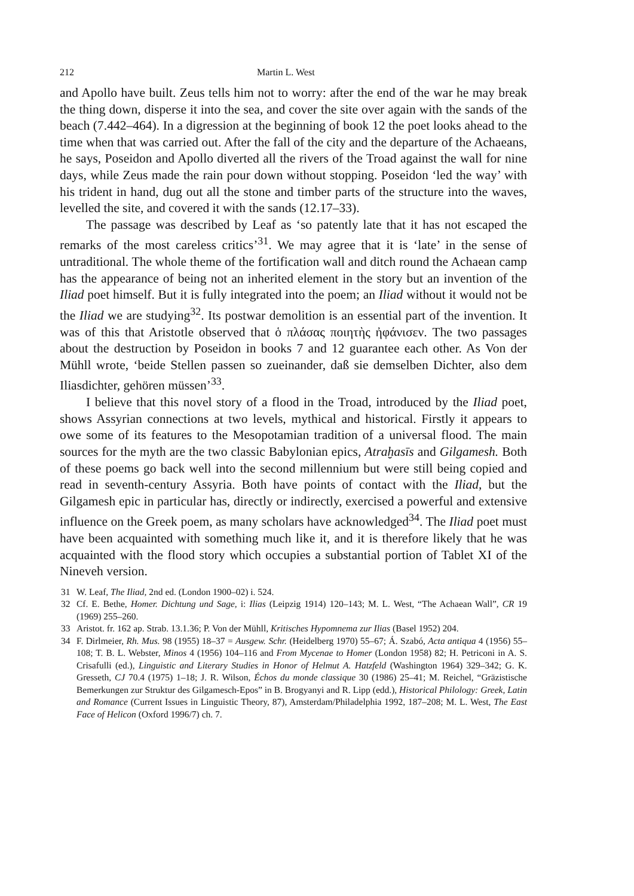212 Martin L. West
and Apollo have built. Zeus tells him not to worry: after the end of the war he may break the thing down, disperse it into the sea, and cover the site over again with the sands of the beach (7.442–464). In a digression at the beginning of book 12 the poet looks ahead to the time when that was carried out. After the fall of the city and the departure of the Achaeans, he says, Poseidon and Apollo diverted all the rivers of the Troad against the wall for nine days, while Zeus made the rain pour down without stopping. Poseidon ‘led the way’ with his trident in hand, dug out all the stone and timber parts of the structure into the waves, levelled the site, and covered it with the sands (12.17–33).
The passage was described by Leaf as ‘so patently late that it has not escaped the remarks of the most careless critics’<sup>31</sup>. We may agree that it is ‘late’ in the sense of untraditional. The whole theme of the fortification wall and ditch round the Achaean camp has the appearance of being not an inherited element in the story but an invention of the Iliad poet himself. But it is fully integrated into the poem; an Iliad without it would not be the Iliad we are studying<sup>32</sup>. Its postwar demolition is an essential part of the invention. It was of this that Aristotle observed that ὁ πλάσας ποιητὴς ἠφάνισεν. The two passages about the destruction by Poseidon in books 7 and 12 guarantee each other. As Von der Mühll wrote, ‘beide Stellen passen so zueinander, daß sie demselben Dichter, also dem Iliasdichter, gehören müssen’<sup>33</sup>.
I believe that this novel story of a flood in the Troad, introduced by the Iliad poet, shows Assyrian connections at two levels, mythical and historical. Firstly it appears to owe some of its features to the Mesopotamian tradition of a universal flood. The main sources for the myth are the two classic Babylonian epics, Atraḫasīs and Gilgamesh. Both of these poems go back well into the second millennium but were still being copied and read in seventh-century Assyria. Both have points of contact with the Iliad, but the Gilgamesh epic in particular has, directly or indirectly, exercised a powerful and extensive influence on the Greek poem, as many scholars have acknowledged<sup>34</sup>. The Iliad poet must have been acquainted with something much like it, and it is therefore likely that he was acquainted with the flood story which occupies a substantial portion of Tablet XI of the Nineveh version.
31 W. Leaf, The Iliad, 2nd ed. (London 1900–02) i. 524.
32 Cf. E. Bethe, Homer. Dichtung und Sage, i: Ilias (Leipzig 1914) 120–143; M. L. West, “The Achaean Wall”, CR 19 (1969) 255–260.
33 Aristot. fr. 162 ap. Strab. 13.1.36; P. Von der Mühll, Kritisches Hypomnema zur Ilias (Basel 1952) 204.
34 F. Dirlmeier, Rh. Mus. 98 (1955) 18–37 = Ausgew. Schr. (Heidelberg 1970) 55–67; Á. Szabó, Acta antiqua 4 (1956) 55–108; T. B. L. Webster, Minos 4 (1956) 104–116 and From Mycenae to Homer (London 1958) 82; H. Petriconi in A. S. Crisafulli (ed.), Linguistic and Literary Studies in Honor of Helmut A. Hatzfeld (Washington 1964) 329–342; G. K. Gresseth, CJ 70.4 (1975) 1–18; J. R. Wilson, Échos du monde classique 30 (1986) 25–41; M. Reichel, “Gräzistische Bemerkungen zur Struktur des Gilgamesch-Epos” in B. Brogyanyi and R. Lipp (edd.), Historical Philology: Greek, Latin and Romance (Current Issues in Linguistic Theory, 87), Amsterdam/Philadelphia 1992, 187–208; M. L. West, The East Face of Helicon (Oxford 1996/7) ch. 7.